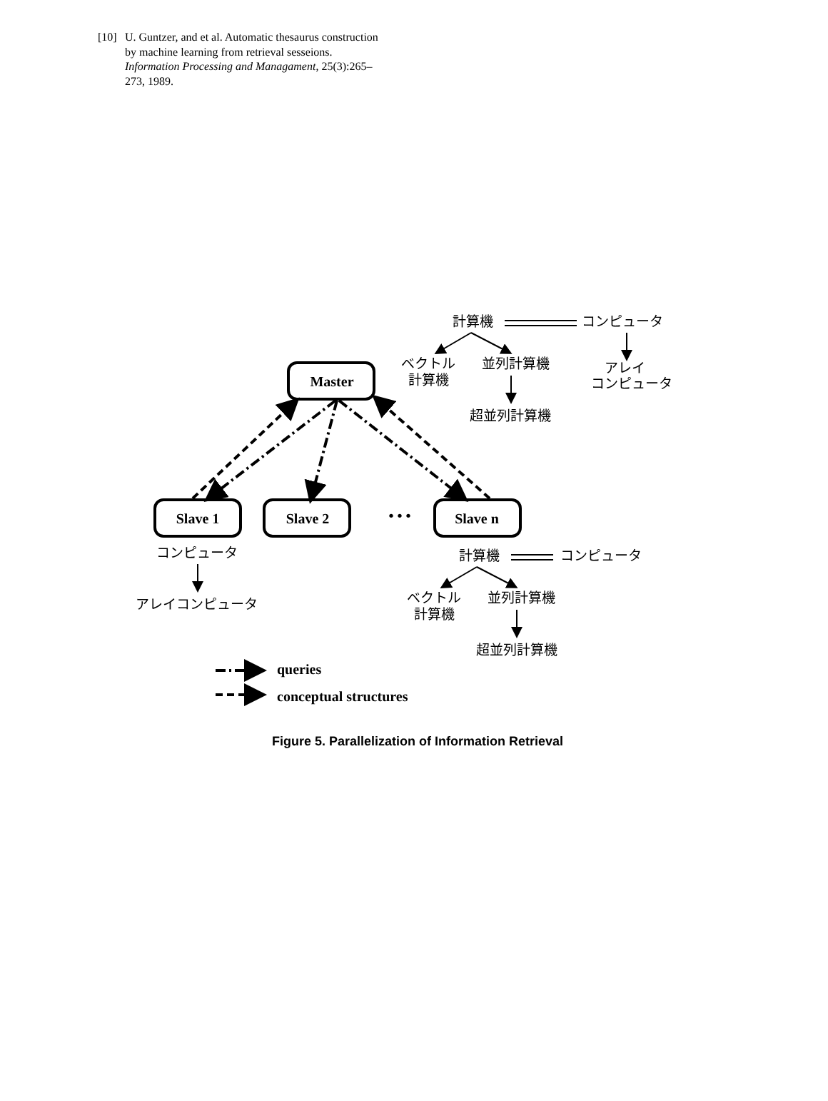[10] U. Guntzer, and et al. Automatic thesaurus construction by machine learning from retrieval sesseions. Information Processing and Managament, 25(3):265–273, 1989.
Master
Slave 1
Slave 2
Slave n
• • •
queries
conceptual structures
計算機
コンピュータ
ベクトル
計算機
並列計算機
アレイ
コンピュータ
超並列計算機
コンピュータ
アレイコンピュータ
計算機
コンピュータ
ベクトル
計算機
並列計算機
超並列計算機
Figure 5. Parallelization of Information Retrieval